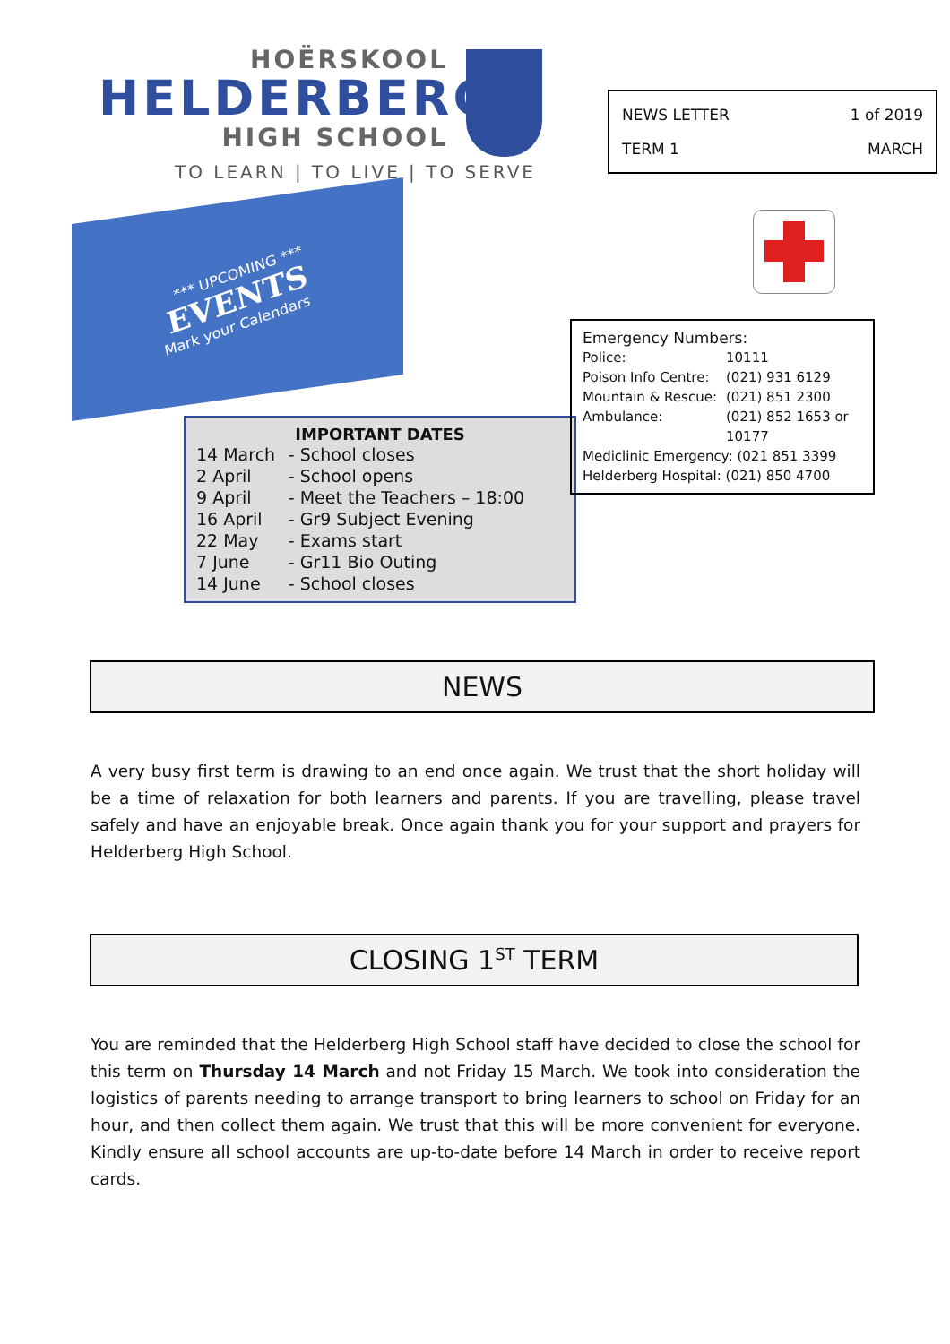HOËRSKOOL
HELDERBERG
HIGH SCHOOL
TO LEARN | TO LIVE | TO SERVE
*** UPCOMING ***
EVENTS
Mark your Calendars
IMPORTANT DATES
| 14 March | - School closes |
| 2 April | - School opens |
| 9 April | - Meet the Teachers – 18:00 |
| 16 April | - Gr9 Subject Evening |
| 22 May | - Exams start |
| 7 June | - Gr11 Bio Outing |
| 14 June | - School closes |
| NEWS LETTER | 1 of 2019 |
| TERM 1 | MARCH |
Emergency Numbers:
| Police: | 10111 |
| Poison Info Centre: | (021) 931 6129 |
| Mountain & Rescue: | (021) 851 2300 |
| Ambulance: | (021) 852 1653 or 10177 |
Mediclinic Emergency: (021 851 3399
Helderberg Hospital: (021) 850 4700
NEWS
A very busy first term is drawing to an end once again. We trust that the short holiday will be a time of relaxation for both learners and parents. If you are travelling, please travel safely and have an enjoyable break. Once again thank you for your support and prayers for Helderberg High School.
CLOSING 1<sup>ST</sup> TERM
You are reminded that the Helderberg High School staff have decided to close the school for this term on Thursday 14 March and not Friday 15 March. We took into consideration the logistics of parents needing to arrange transport to bring learners to school on Friday for an hour, and then collect them again. We trust that this will be more convenient for everyone. Kindly ensure all school accounts are up-to-date before 14 March in order to receive report cards.